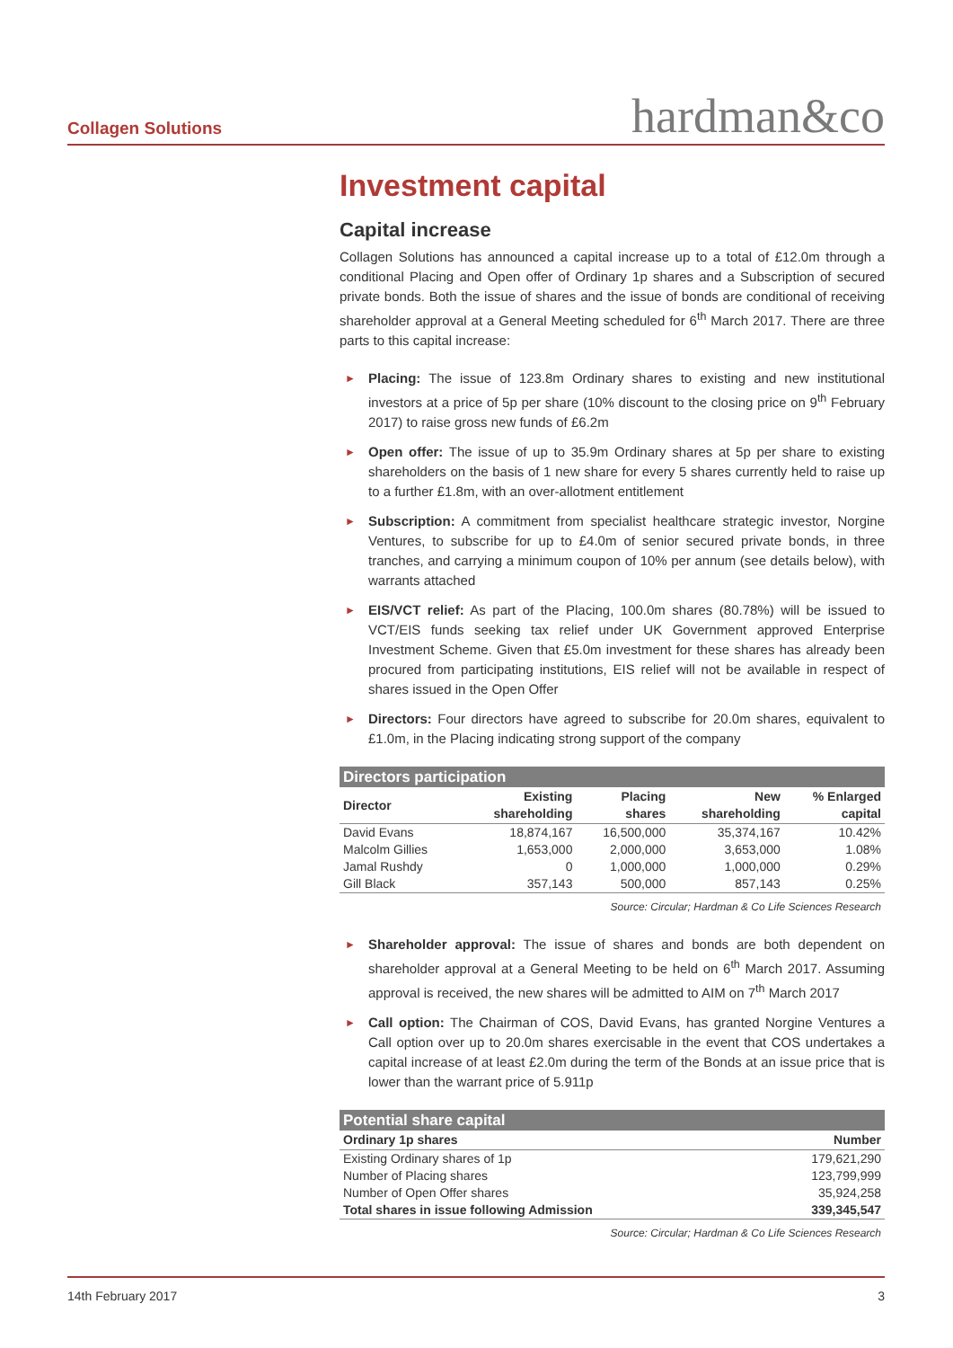Collagen Solutions hardman&co
Investment capital
Capital increase
Collagen Solutions has announced a capital increase up to a total of £12.0m through a conditional Placing and Open offer of Ordinary 1p shares and a Subscription of secured private bonds. Both the issue of shares and the issue of bonds are conditional of receiving shareholder approval at a General Meeting scheduled for 6<sup>th</sup> March 2017. There are three parts to this capital increase:
► Placing: The issue of 123.8m Ordinary shares to existing and new institutional investors at a price of 5p per share (10% discount to the closing price on 9<sup>th</sup> February 2017) to raise gross new funds of £6.2m
► Open offer: The issue of up to 35.9m Ordinary shares at 5p per share to existing shareholders on the basis of 1 new share for every 5 shares currently held to raise up to a further £1.8m, with an over-allotment entitlement
► Subscription: A commitment from specialist healthcare strategic investor, Norgine Ventures, to subscribe for up to £4.0m of senior secured private bonds, in three tranches, and carrying a minimum coupon of 10% per annum (see details below), with warrants attached
► EIS/VCT relief: As part of the Placing, 100.0m shares (80.78%) will be issued to VCT/EIS funds seeking tax relief under UK Government approved Enterprise Investment Scheme. Given that £5.0m investment for these shares has already been procured from participating institutions, EIS relief will not be available in respect of shares issued in the Open Offer
► Directors: Four directors have agreed to subscribe for 20.0m shares, equivalent to £1.0m, in the Placing indicating strong support of the company
Directors participation
| Director | Existing shareholding | Placing shares | New shareholding | % Enlarged capital |
| --- | --- | --- | --- | --- |
| David Evans | 18,874,167 | 16,500,000 | 35,374,167 | 10.42% |
| Malcolm Gillies | 1,653,000 | 2,000,000 | 3,653,000 | 1.08% |
| Jamal Rushdy | 0 | 1,000,000 | 1,000,000 | 0.29% |
| Gill Black | 357,143 | 500,000 | 857,143 | 0.25% |
Source: Circular; Hardman & Co Life Sciences Research
► Shareholder approval: The issue of shares and bonds are both dependent on shareholder approval at a General Meeting to be held on 6<sup>th</sup> March 2017. Assuming approval is received, the new shares will be admitted to AIM on 7<sup>th</sup> March 2017
► Call option: The Chairman of COS, David Evans, has granted Norgine Ventures a Call option over up to 20.0m shares exercisable in the event that COS undertakes a capital increase of at least £2.0m during the term of the Bonds at an issue price that is lower than the warrant price of 5.911p
Potential share capital
| Ordinary 1p shares | Number |
| --- | --- |
| Existing Ordinary shares of 1p | 179,621,290 |
| Number of Placing shares | 123,799,999 |
| Number of Open Offer shares | 35,924,258 |
| Total shares in issue following Admission | 339,345,547 |
Source: Circular; Hardman & Co Life Sciences Research
14th February 2017 3